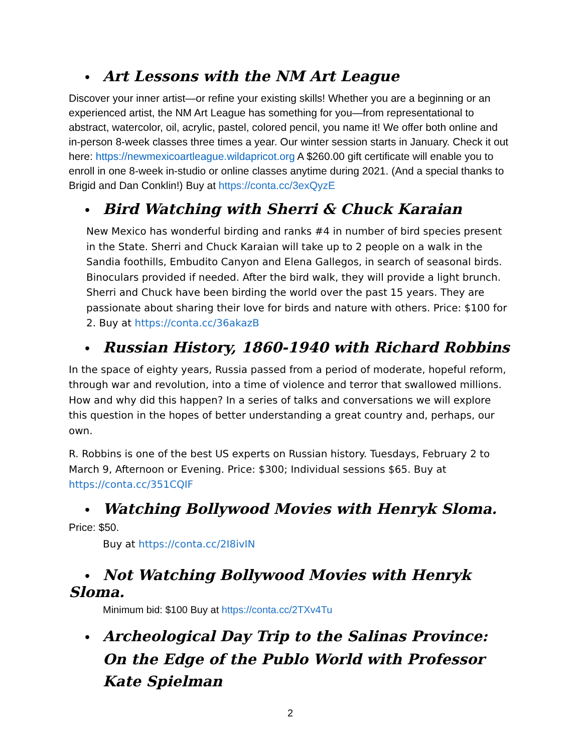• Art Lessons with the NM Art League
Discover your inner artist—or refine your existing skills! Whether you are a beginning or an experienced artist, the NM Art League has something for you—from representational to abstract, watercolor, oil, acrylic, pastel, colored pencil, you name it! We offer both online and in-person 8-week classes three times a year. Our winter session starts in January. Check it out here: https://newmexicoartleague.wildapricot.org A $260.00 gift certificate will enable you to enroll in one 8-week in-studio or online classes anytime during 2021. (And a special thanks to Brigid and Dan Conklin!) Buy at https://conta.cc/3exQyzE
• Bird Watching with Sherri & Chuck Karaian
New Mexico has wonderful birding and ranks #4 in number of bird species present in the State. Sherri and Chuck Karaian will take up to 2 people on a walk in the Sandia foothills, Embudito Canyon and Elena Gallegos, in search of seasonal birds. Binoculars provided if needed. After the bird walk, they will provide a light brunch. Sherri and Chuck have been birding the world over the past 15 years. They are passionate about sharing their love for birds and nature with others. Price: $100 for 2. Buy at https://conta.cc/36akazB
• Russian History, 1860-1940 with Richard Robbins
In the space of eighty years, Russia passed from a period of moderate, hopeful reform, through war and revolution, into a time of violence and terror that swallowed millions. How and why did this happen? In a series of talks and conversations we will explore this question in the hopes of better understanding a great country and, perhaps, our own.
R. Robbins is one of the best US experts on Russian history. Tuesdays, February 2 to March 9, Afternoon or Evening. Price: $300; Individual sessions $65. Buy at https://conta.cc/351CQIF
• Watching Bollywood Movies with Henryk Sloma. Price: $50.
Buy at https://conta.cc/2I8ivIN
• Not Watching Bollywood Movies with Henryk Sloma.
Minimum bid: $100 Buy at https://conta.cc/2TXv4Tu
• Archeological Day Trip to the Salinas Province: On the Edge of the Publo World with Professor Kate Spielman
2